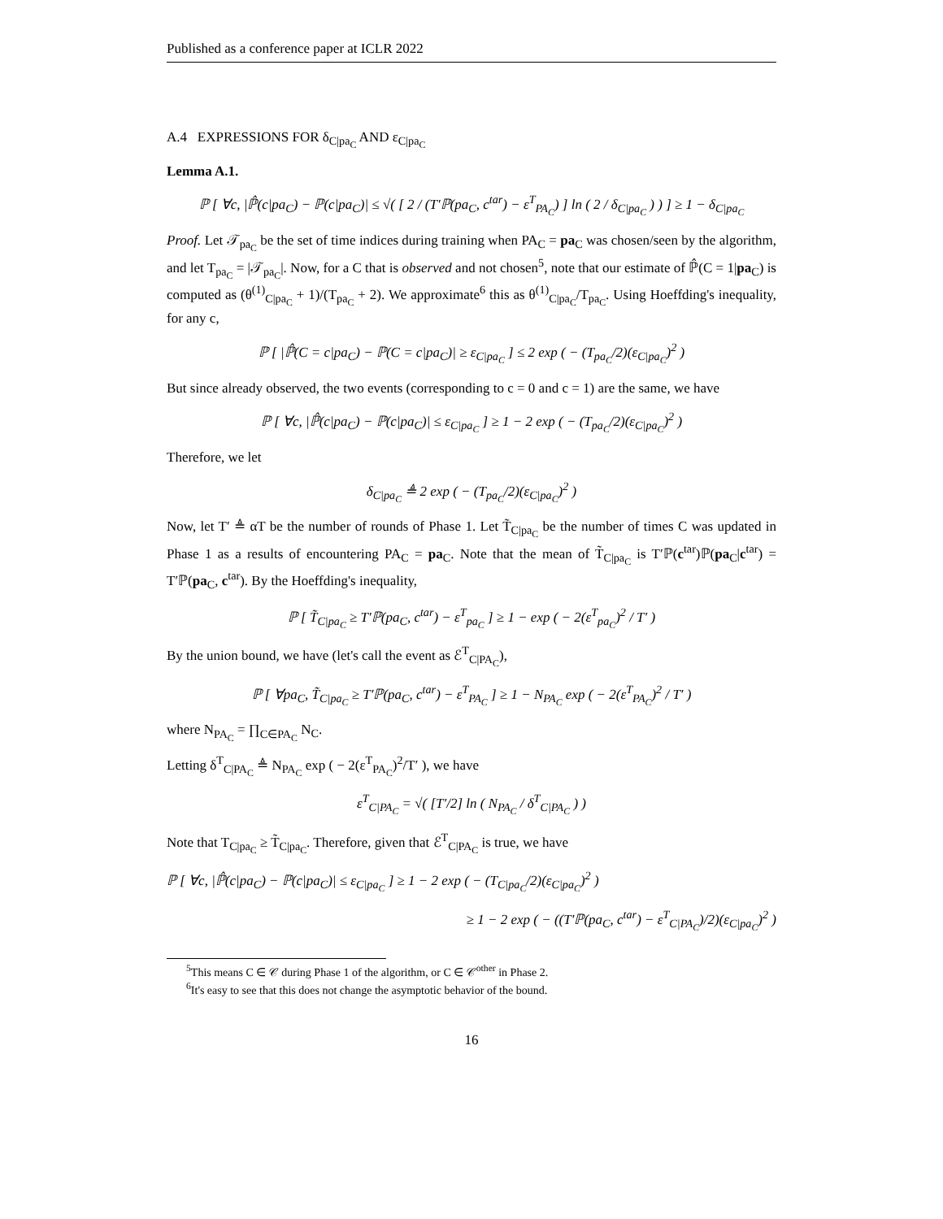Published as a conference paper at ICLR 2022
A.4 EXPRESSIONS FOR δ<sub>C|pa<sub>C</sub></sub> AND ε<sub>C|pa<sub>C</sub></sub>
Lemma A.1.
ℙ [ ∀c, |ℙ̂(c|pa<sub>C</sub>) − ℙ(c|pa<sub>C</sub>)| ≤ √( [ 2 / (T′ℙ(pa<sub>C</sub>, c<sup>tar</sup>) − ε<sup>T</sup><sub>PA<sub>C</sub></sub>) ] ln ( 2 / δ<sub>C|pa<sub>C</sub></sub> ) ) ] ≥ 1 − δ<sub>C|pa<sub>C</sub></sub>
Proof. Let 𝒯<sub>pa<sub>C</sub></sub> be the set of time indices during training when PA<sub>C</sub> = pa<sub>C</sub> was chosen/seen by the algorithm, and let T<sub>pa<sub>C</sub></sub> = |𝒯<sub>pa<sub>C</sub></sub>|. Now, for a C that is observed and not chosen<sup>5</sup>, note that our estimate of ℙ̂(C = 1|pa<sub>C</sub>) is computed as (θ<sup>(1)</sup><sub>C|pa<sub>C</sub></sub> + 1)/(T<sub>pa<sub>C</sub></sub> + 2). We approximate<sup>6</sup> this as θ<sup>(1)</sup><sub>C|pa<sub>C</sub></sub>/T<sub>pa<sub>C</sub></sub>. Using Hoeffding's inequality, for any c,
ℙ [ |ℙ̂(C = c|pa<sub>C</sub>) − ℙ(C = c|pa<sub>C</sub>)| ≥ ε<sub>C|pa<sub>C</sub></sub> ] ≤ 2 exp ( − (T<sub>pa<sub>C</sub></sub>/2)(ε<sub>C|pa<sub>C</sub></sub>)<sup>2</sup> )
But since already observed, the two events (corresponding to c = 0 and c = 1) are the same, we have
ℙ [ ∀c, |ℙ̂(c|pa<sub>C</sub>) − ℙ(c|pa<sub>C</sub>)| ≤ ε<sub>C|pa<sub>C</sub></sub> ] ≥ 1 − 2 exp ( − (T<sub>pa<sub>C</sub></sub>/2)(ε<sub>C|pa<sub>C</sub></sub>)<sup>2</sup> )
Therefore, we let
δ<sub>C|pa<sub>C</sub></sub> ≜ 2 exp ( − (T<sub>pa<sub>C</sub></sub>/2)(ε<sub>C|pa<sub>C</sub></sub>)<sup>2</sup> )
Now, let T′ ≜ αT be the number of rounds of Phase 1. Let T̃<sub>C|pa<sub>C</sub></sub> be the number of times C was updated in Phase 1 as a results of encountering PA<sub>C</sub> = pa<sub>C</sub>. Note that the mean of T̃<sub>C|pa<sub>C</sub></sub> is T′ℙ(c<sup>tar</sup>)ℙ(pa<sub>C</sub>|c<sup>tar</sup>) = T′ℙ(pa<sub>C</sub>, c<sup>tar</sup>). By the Hoeffding's inequality,
ℙ [ T̃<sub>C|pa<sub>C</sub></sub> ≥ T′ℙ(pa<sub>C</sub>, c<sup>tar</sup>) − ε<sup>T</sup><sub>pa<sub>C</sub></sub> ] ≥ 1 − exp ( − 2(ε<sup>T</sup><sub>pa<sub>C</sub></sub>)<sup>2</sup> / T′ )
By the union bound, we have (let's call the event as ℰ<sup>T</sup><sub>C|PA<sub>C</sub></sub>),
ℙ [ ∀pa<sub>C</sub>, T̃<sub>C|pa<sub>C</sub></sub> ≥ T′ℙ(pa<sub>C</sub>, c<sup>tar</sup>) − ε<sup>T</sup><sub>PA<sub>C</sub></sub> ] ≥ 1 − N<sub>PA<sub>C</sub></sub> exp ( − 2(ε<sup>T</sup><sub>PA<sub>C</sub></sub>)<sup>2</sup> / T′ )
where N<sub>PA<sub>C</sub></sub> = ∏<sub>C∈PA<sub>C</sub></sub> N<sub>C</sub>.
Letting δ<sup>T</sup><sub>C|PA<sub>C</sub></sub> ≜ N<sub>PA<sub>C</sub></sub> exp ( − 2(ε<sup>T</sup><sub>PA<sub>C</sub></sub>)<sup>2</sup>/T′ ), we have
ε<sup>T</sup><sub>C|PA<sub>C</sub></sub> = √( [T′/2] ln ( N<sub>PA<sub>C</sub></sub> / δ<sup>T</sup><sub>C|PA<sub>C</sub></sub> ) )
Note that T<sub>C|pa<sub>C</sub></sub> ≥ T̃<sub>C|pa<sub>C</sub></sub>. Therefore, given that ℰ<sup>T</sup><sub>C|PA<sub>C</sub></sub> is true, we have
ℙ [ ∀c, |ℙ̂(c|pa<sub>C</sub>) − ℙ(c|pa<sub>C</sub>)| ≤ ε<sub>C|pa<sub>C</sub></sub> ] ≥ 1 − 2 exp ( − (T<sub>C|pa<sub>C</sub></sub>/2)(ε<sub>C|pa<sub>C</sub></sub>)<sup>2</sup> )
≥ 1 − 2 exp ( − ((T′ℙ(pa<sub>C</sub>, c<sup>tar</sup>) − ε<sup>T</sup><sub>C|PA<sub>C</sub></sub>)/2)(ε<sub>C|pa<sub>C</sub></sub>)<sup>2</sup> )
<sup>5</sup> This means C ∈ 𝒞 during Phase 1 of the algorithm, or C ∈ 𝒞<sup>other</sup> in Phase 2.
<sup>6</sup> It's easy to see that this does not change the asymptotic behavior of the bound.
16